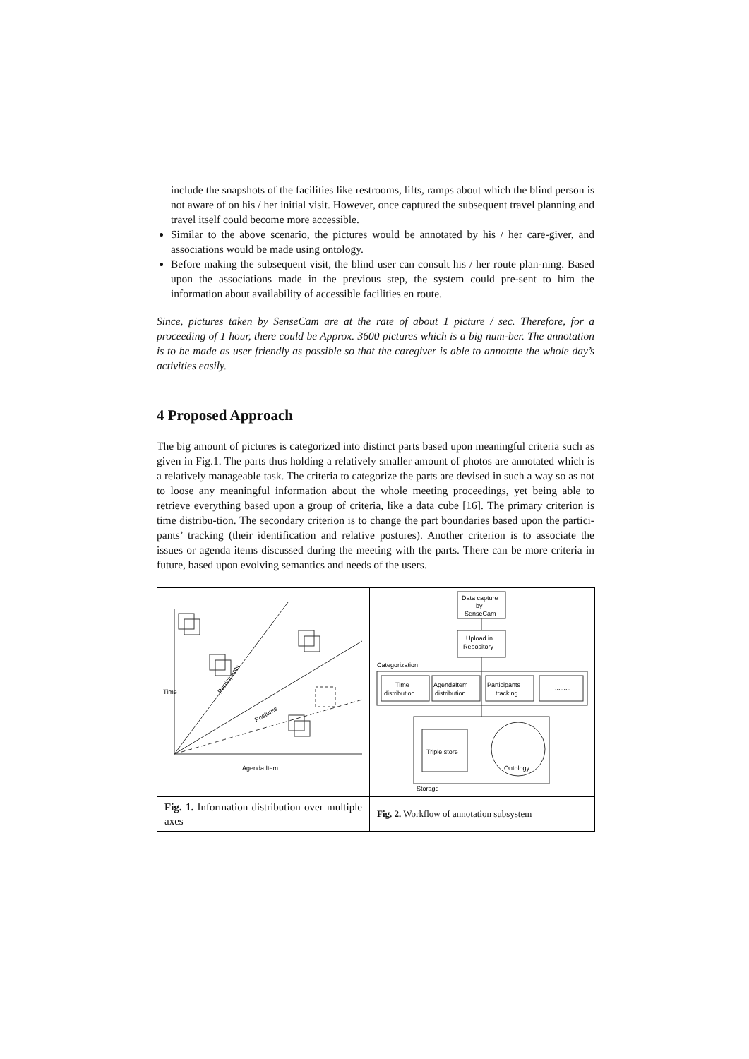include the snapshots of the facilities like restrooms, lifts, ramps about which the blind person is not aware of on his / her initial visit. However, once captured the subsequent travel planning and travel itself could become more accessible.
Similar to the above scenario, the pictures would be annotated by his / her care-giver, and associations would be made using ontology.
Before making the subsequent visit, the blind user can consult his / her route plan-ning. Based upon the associations made in the previous step, the system could pre-sent to him the information about availability of accessible facilities en route.
Since, pictures taken by SenseCam are at the rate of about 1 picture / sec. Therefore, for a proceeding of 1 hour, there could be Approx. 3600 pictures which is a big num-ber. The annotation is to be made as user friendly as possible so that the caregiver is able to annotate the whole day’s activities easily.
4 Proposed Approach
The big amount of pictures is categorized into distinct parts based upon meaningful criteria such as given in Fig.1. The parts thus holding a relatively smaller amount of photos are annotated which is a relatively manageable task. The criteria to categorize the parts are devised in such a way so as not to loose any meaningful information about the whole meeting proceedings, yet being able to retrieve everything based upon a group of criteria, like a data cube [16]. The primary criterion is time distribu-tion. The secondary criterion is to change the part boundaries based upon the partici-pants’ tracking (their identification and relative postures). Another criterion is to associate the issues or agenda items discussed during the meeting with the parts. There can be more criteria in future, based upon evolving semantics and needs of the users.
| Time Agenda Item Participants Postures | Data capture by SenseCam Upload in Repository Categorization Time distribution AgendaItem distribution Participants tracking ......... Triple store Ontology Storage |
| Fig. 1. Information distribution over multiple axes | Fig. 2. Workflow of annotation subsystem |